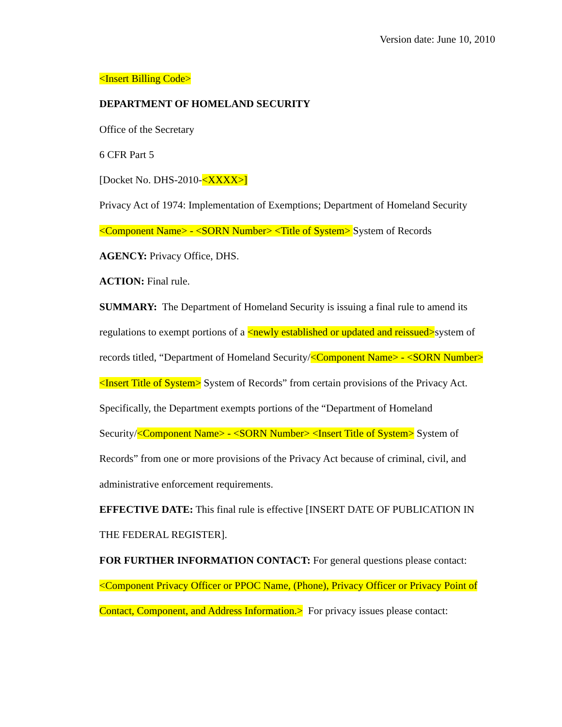Version date: June 10, 2010
<Insert Billing Code>
DEPARTMENT OF HOMELAND SECURITY
Office of the Secretary
6 CFR Part 5
[Docket No. DHS-2010-<XXXX>]
Privacy Act of 1974: Implementation of Exemptions; Department of Homeland Security <Component Name> - <SORN Number> <Title of System> System of Records
AGENCY: Privacy Office, DHS.
ACTION: Final rule.
SUMMARY: The Department of Homeland Security is issuing a final rule to amend its regulations to exempt portions of a <newly established or updated and reissued>system of records titled, “Department of Homeland Security/<Component Name> - <SORN Number> <Insert Title of System> System of Records” from certain provisions of the Privacy Act. Specifically, the Department exempts portions of the “Department of Homeland Security/<Component Name> - <SORN Number> <Insert Title of System> System of Records” from one or more provisions of the Privacy Act because of criminal, civil, and administrative enforcement requirements.
EFFECTIVE DATE: This final rule is effective [INSERT DATE OF PUBLICATION IN THE FEDERAL REGISTER].
FOR FURTHER INFORMATION CONTACT: For general questions please contact: <Component Privacy Officer or PPOC Name, (Phone), Privacy Officer or Privacy Point of Contact, Component, and Address Information.> For privacy issues please contact: